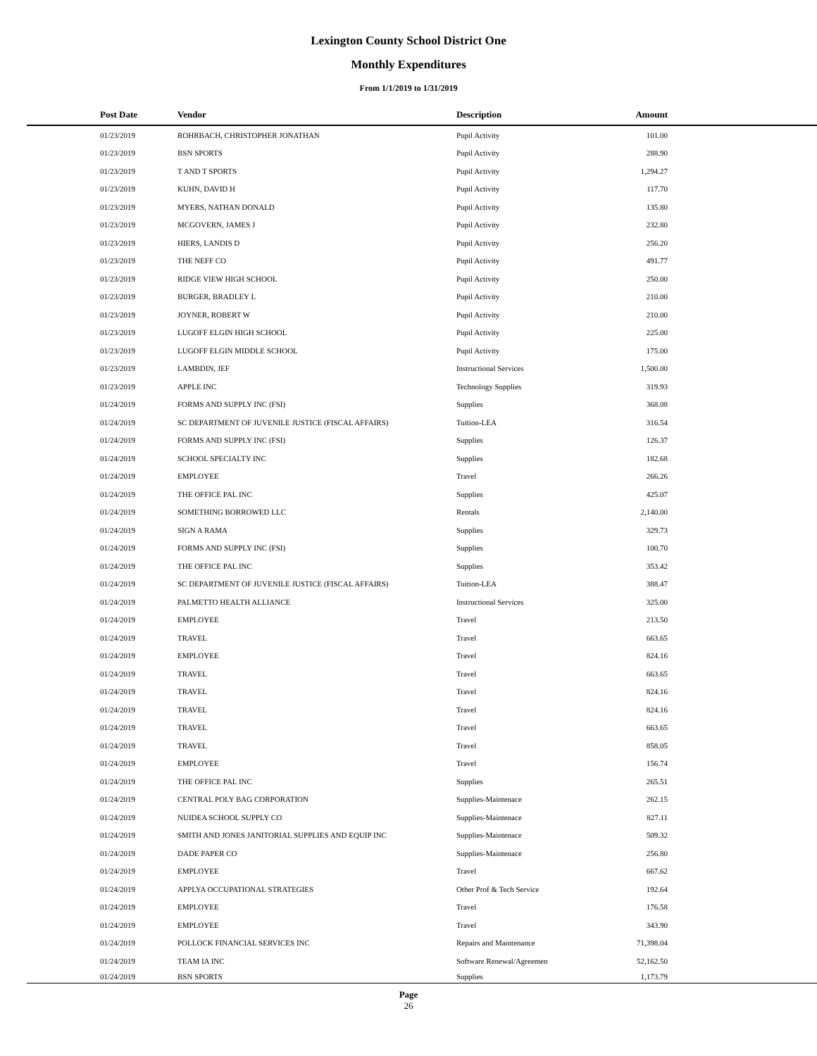Lexington County School District One
Monthly Expenditures
From 1/1/2019 to 1/31/2019
| Post Date | Vendor | Description | Amount |
| --- | --- | --- | --- |
| 01/23/2019 | ROHRBACH, CHRISTOPHER JONATHAN | Pupil Activity | 101.00 |
| 01/23/2019 | BSN SPORTS | Pupil Activity | 288.90 |
| 01/23/2019 | T AND T SPORTS | Pupil Activity | 1,294.27 |
| 01/23/2019 | KUHN, DAVID H | Pupil Activity | 117.70 |
| 01/23/2019 | MYERS, NATHAN DONALD | Pupil Activity | 135.80 |
| 01/23/2019 | MCGOVERN, JAMES J | Pupil Activity | 232.80 |
| 01/23/2019 | HIERS, LANDIS D | Pupil Activity | 256.20 |
| 01/23/2019 | THE NEFF CO | Pupil Activity | 491.77 |
| 01/23/2019 | RIDGE VIEW HIGH SCHOOL | Pupil Activity | 250.00 |
| 01/23/2019 | BURGER, BRADLEY L | Pupil Activity | 210.00 |
| 01/23/2019 | JOYNER, ROBERT W | Pupil Activity | 210.00 |
| 01/23/2019 | LUGOFF ELGIN HIGH SCHOOL | Pupil Activity | 225.00 |
| 01/23/2019 | LUGOFF ELGIN MIDDLE SCHOOL | Pupil Activity | 175.00 |
| 01/23/2019 | LAMBDIN, JEF | Instructional Services | 1,500.00 |
| 01/23/2019 | APPLE INC | Technology Supplies | 319.93 |
| 01/24/2019 | FORMS AND SUPPLY INC (FSI) | Supplies | 368.08 |
| 01/24/2019 | SC DEPARTMENT OF JUVENILE JUSTICE (FISCAL AFFAIRS) | Tuition-LEA | 316.54 |
| 01/24/2019 | FORMS AND SUPPLY INC (FSI) | Supplies | 126.37 |
| 01/24/2019 | SCHOOL SPECIALTY INC | Supplies | 182.68 |
| 01/24/2019 | EMPLOYEE | Travel | 266.26 |
| 01/24/2019 | THE OFFICE PAL INC | Supplies | 425.07 |
| 01/24/2019 | SOMETHING BORROWED LLC | Rentals | 2,140.00 |
| 01/24/2019 | SIGN A RAMA | Supplies | 329.73 |
| 01/24/2019 | FORMS AND SUPPLY INC (FSI) | Supplies | 100.70 |
| 01/24/2019 | THE OFFICE PAL INC | Supplies | 353.42 |
| 01/24/2019 | SC DEPARTMENT OF JUVENILE JUSTICE (FISCAL AFFAIRS) | Tuition-LEA | 388.47 |
| 01/24/2019 | PALMETTO HEALTH ALLIANCE | Instructional Services | 325.00 |
| 01/24/2019 | EMPLOYEE | Travel | 213.50 |
| 01/24/2019 | TRAVEL | Travel | 663.65 |
| 01/24/2019 | EMPLOYEE | Travel | 824.16 |
| 01/24/2019 | TRAVEL | Travel | 663.65 |
| 01/24/2019 | TRAVEL | Travel | 824.16 |
| 01/24/2019 | TRAVEL | Travel | 824.16 |
| 01/24/2019 | TRAVEL | Travel | 663.65 |
| 01/24/2019 | TRAVEL | Travel | 858.05 |
| 01/24/2019 | EMPLOYEE | Travel | 156.74 |
| 01/24/2019 | THE OFFICE PAL INC | Supplies | 265.51 |
| 01/24/2019 | CENTRAL POLY BAG CORPORATION | Supplies-Maintenace | 262.15 |
| 01/24/2019 | NUIDEA SCHOOL SUPPLY CO | Supplies-Maintenace | 827.11 |
| 01/24/2019 | SMITH AND JONES JANITORIAL SUPPLIES AND EQUIP INC | Supplies-Maintenace | 509.32 |
| 01/24/2019 | DADE PAPER CO | Supplies-Maintenace | 256.80 |
| 01/24/2019 | EMPLOYEE | Travel | 667.62 |
| 01/24/2019 | APPLYA OCCUPATIONAL STRATEGIES | Other Prof & Tech Service | 192.64 |
| 01/24/2019 | EMPLOYEE | Travel | 176.58 |
| 01/24/2019 | EMPLOYEE | Travel | 343.90 |
| 01/24/2019 | POLLOCK FINANCIAL SERVICES INC | Repairs and Maintenance | 71,398.04 |
| 01/24/2019 | TEAM IA INC | Software Renewal/Agreemen | 52,162.50 |
| 01/24/2019 | BSN SPORTS | Supplies | 1,173.79 |
Page
26